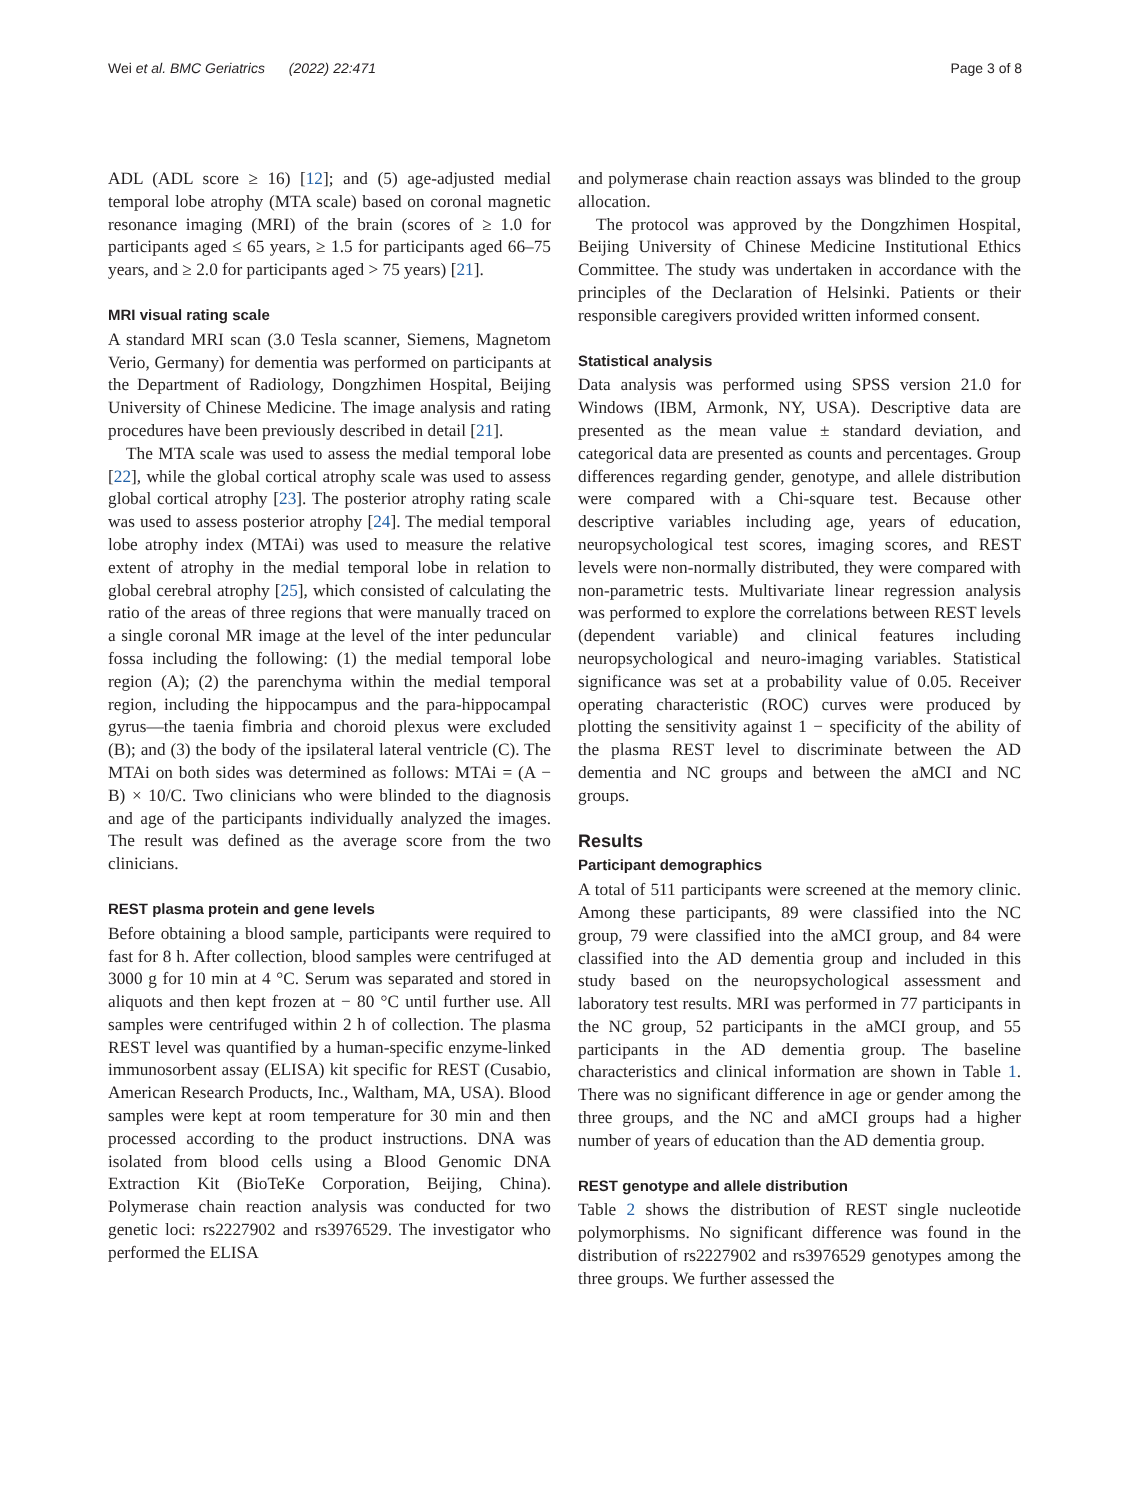Wei et al. BMC Geriatrics (2022) 22:471 Page 3 of 8
ADL (ADL score ≥ 16) [12]; and (5) age-adjusted medial temporal lobe atrophy (MTA scale) based on coronal magnetic resonance imaging (MRI) of the brain (scores of ≥ 1.0 for participants aged ≤ 65 years, ≥ 1.5 for participants aged 66–75 years, and ≥ 2.0 for participants aged > 75 years) [21].
MRI visual rating scale
A standard MRI scan (3.0 Tesla scanner, Siemens, Magnetom Verio, Germany) for dementia was performed on participants at the Department of Radiology, Dongzhimen Hospital, Beijing University of Chinese Medicine. The image analysis and rating procedures have been previously described in detail [21].
The MTA scale was used to assess the medial temporal lobe [22], while the global cortical atrophy scale was used to assess global cortical atrophy [23]. The posterior atrophy rating scale was used to assess posterior atrophy [24]. The medial temporal lobe atrophy index (MTAi) was used to measure the relative extent of atrophy in the medial temporal lobe in relation to global cerebral atrophy [25], which consisted of calculating the ratio of the areas of three regions that were manually traced on a single coronal MR image at the level of the inter peduncular fossa including the following: (1) the medial temporal lobe region (A); (2) the parenchyma within the medial temporal region, including the hippocampus and the para-hippocampal gyrus—the taenia fimbria and choroid plexus were excluded (B); and (3) the body of the ipsilateral lateral ventricle (C). The MTAi on both sides was determined as follows: MTAi = (A − B) × 10/C. Two clinicians who were blinded to the diagnosis and age of the participants individually analyzed the images. The result was defined as the average score from the two clinicians.
REST plasma protein and gene levels
Before obtaining a blood sample, participants were required to fast for 8 h. After collection, blood samples were centrifuged at 3000 g for 10 min at 4 °C. Serum was separated and stored in aliquots and then kept frozen at − 80 °C until further use. All samples were centrifuged within 2 h of collection. The plasma REST level was quantified by a human-specific enzyme-linked immunosorbent assay (ELISA) kit specific for REST (Cusabio, American Research Products, Inc., Waltham, MA, USA). Blood samples were kept at room temperature for 30 min and then processed according to the product instructions. DNA was isolated from blood cells using a Blood Genomic DNA Extraction Kit (BioTeKe Corporation, Beijing, China). Polymerase chain reaction analysis was conducted for two genetic loci: rs2227902 and rs3976529. The investigator who performed the ELISA
and polymerase chain reaction assays was blinded to the group allocation.
The protocol was approved by the Dongzhimen Hospital, Beijing University of Chinese Medicine Institutional Ethics Committee. The study was undertaken in accordance with the principles of the Declaration of Helsinki. Patients or their responsible caregivers provided written informed consent.
Statistical analysis
Data analysis was performed using SPSS version 21.0 for Windows (IBM, Armonk, NY, USA). Descriptive data are presented as the mean value ± standard deviation, and categorical data are presented as counts and percentages. Group differences regarding gender, genotype, and allele distribution were compared with a Chi-square test. Because other descriptive variables including age, years of education, neuropsychological test scores, imaging scores, and REST levels were non-normally distributed, they were compared with non-parametric tests. Multivariate linear regression analysis was performed to explore the correlations between REST levels (dependent variable) and clinical features including neuropsychological and neuro-imaging variables. Statistical significance was set at a probability value of 0.05. Receiver operating characteristic (ROC) curves were produced by plotting the sensitivity against 1 − specificity of the ability of the plasma REST level to discriminate between the AD dementia and NC groups and between the aMCI and NC groups.
Results
Participant demographics
A total of 511 participants were screened at the memory clinic. Among these participants, 89 were classified into the NC group, 79 were classified into the aMCI group, and 84 were classified into the AD dementia group and included in this study based on the neuropsychological assessment and laboratory test results. MRI was performed in 77 participants in the NC group, 52 participants in the aMCI group, and 55 participants in the AD dementia group. The baseline characteristics and clinical information are shown in Table 1. There was no significant difference in age or gender among the three groups, and the NC and aMCI groups had a higher number of years of education than the AD dementia group.
REST genotype and allele distribution
Table 2 shows the distribution of REST single nucleotide polymorphisms. No significant difference was found in the distribution of rs2227902 and rs3976529 genotypes among the three groups. We further assessed the